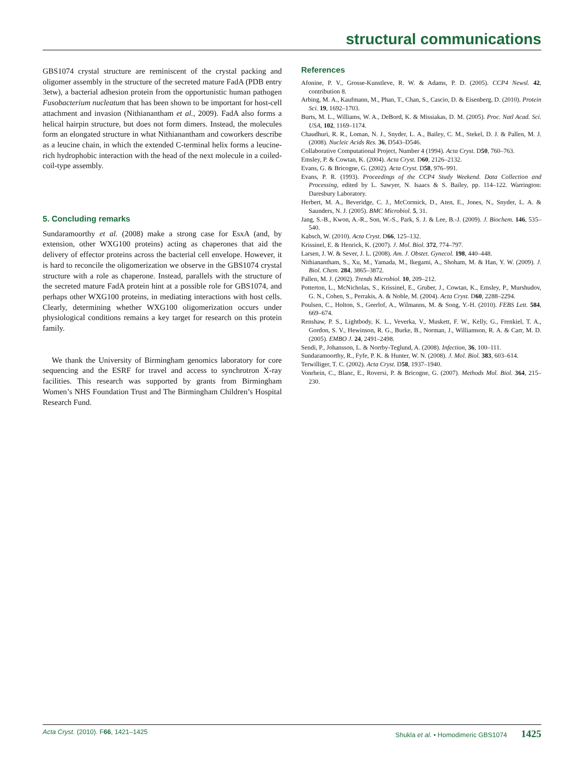structural communications
GBS1074 crystal structure are reminiscent of the crystal packing and oligomer assembly in the structure of the secreted mature FadA (PDB entry 3etw), a bacterial adhesion protein from the opportunistic human pathogen Fusobacterium nucleatum that has been shown to be important for host-cell attachment and invasion (Nithianantham et al., 2009). FadA also forms a helical hairpin structure, but does not form dimers. Instead, the molecules form an elongated structure in what Nithianantham and coworkers describe as a leucine chain, in which the extended C-terminal helix forms a leucine-rich hydrophobic interaction with the head of the next molecule in a coiled-coil-type assembly.
5. Concluding remarks
Sundaramoorthy et al. (2008) make a strong case for EsxA (and, by extension, other WXG100 proteins) acting as chaperones that aid the delivery of effector proteins across the bacterial cell envelope. However, it is hard to reconcile the oligomerization we observe in the GBS1074 crystal structure with a role as chaperone. Instead, parallels with the structure of the secreted mature FadA protein hint at a possible role for GBS1074, and perhaps other WXG100 proteins, in mediating interactions with host cells. Clearly, determining whether WXG100 oligomerization occurs under physiological conditions remains a key target for research on this protein family.
We thank the University of Birmingham genomics laboratory for core sequencing and the ESRF for travel and access to synchrotron X-ray facilities. This research was supported by grants from Birmingham Women’s NHS Foundation Trust and The Birmingham Children’s Hospital Research Fund.
References
Afonine, P. V., Grosse-Kunstleve, R. W. & Adams, P. D. (2005). CCP4 Newsl. 42, contribution 8.
Arbing, M. A., Kaufmann, M., Phan, T., Chan, S., Cascio, D. & Eisenberg, D. (2010). Protein Sci. 19, 1692–1703.
Burts, M. L., Williams, W. A., DeBord, K. & Missiakas, D. M. (2005). Proc. Natl Acad. Sci. USA, 102, 1169–1174.
Chaudhuri, R. R., Loman, N. J., Snyder, L. A., Bailey, C. M., Stekel, D. J. & Pallen, M. J. (2008). Nucleic Acids Res. 36, D543–D546.
Collaborative Computational Project, Number 4 (1994). Acta Cryst. D50, 760–763.
Emsley, P. & Cowtan, K. (2004). Acta Cryst. D60, 2126–2132.
Evans, G. & Bricogne, G. (2002). Acta Cryst. D58, 976–991.
Evans, P. R. (1993). Proceedings of the CCP4 Study Weekend. Data Collection and Processing, edited by L. Sawyer, N. Isaacs & S. Bailey, pp. 114–122. Warrington: Daresbury Laboratory.
Herbert, M. A., Beveridge, C. J., McCormick, D., Aten, E., Jones, N., Snyder, L. A. & Saunders, N. J. (2005). BMC Microbiol. 5, 31.
Jang, S.-B., Kwon, A.-R., Son, W.-S., Park, S. J. & Lee, B.-J. (2009). J. Biochem. 146, 535–540.
Kabsch, W. (2010). Acta Cryst. D66, 125–132.
Krissinel, E. & Henrick, K. (2007). J. Mol. Biol. 372, 774–797.
Larsen, J. W. & Sever, J. L. (2008). Am. J. Obstet. Gynecol. 198, 440–448.
Nithianantham, S., Xu, M., Yamada, M., Ikegami, A., Shoham, M. & Han, Y. W. (2009). J. Biol. Chem. 284, 3865–3872.
Pallen, M. J. (2002). Trends Microbiol. 10, 209–212.
Potterton, L., McNicholas, S., Krissinel, E., Gruber, J., Cowtan, K., Emsley, P., Murshudov, G. N., Cohen, S., Perrakis, A. & Noble, M. (2004). Acta Cryst. D60, 2288–2294.
Poulsen, C., Holton, S., Geerlof, A., Wilmanns, M. & Song, Y.-H. (2010). FEBS Lett. 584, 669–674.
Renshaw, P. S., Lightbody, K. L., Veverka, V., Muskett, F. W., Kelly, G., Frenkiel, T. A., Gordon, S. V., Hewinson, R. G., Burke, B., Norman, J., Williamson, R. A. & Carr, M. D. (2005). EMBO J. 24, 2491–2498.
Sendi, P., Johansson, L. & Norrby-Teglund, A. (2008). Infection, 36, 100–111.
Sundaramoorthy, R., Fyfe, P. K. & Hunter, W. N. (2008). J. Mol. Biol. 383, 603–614.
Terwilliger, T. C. (2002). Acta Cryst. D58, 1937–1940.
Vonrhein, C., Blanc, E., Roversi, P. & Bricogne, G. (2007). Methods Mol. Biol. 364, 215–230.
Acta Cryst. (2010). F66, 1421–1425 Shukla et al. • Homodimeric GBS1074 1425